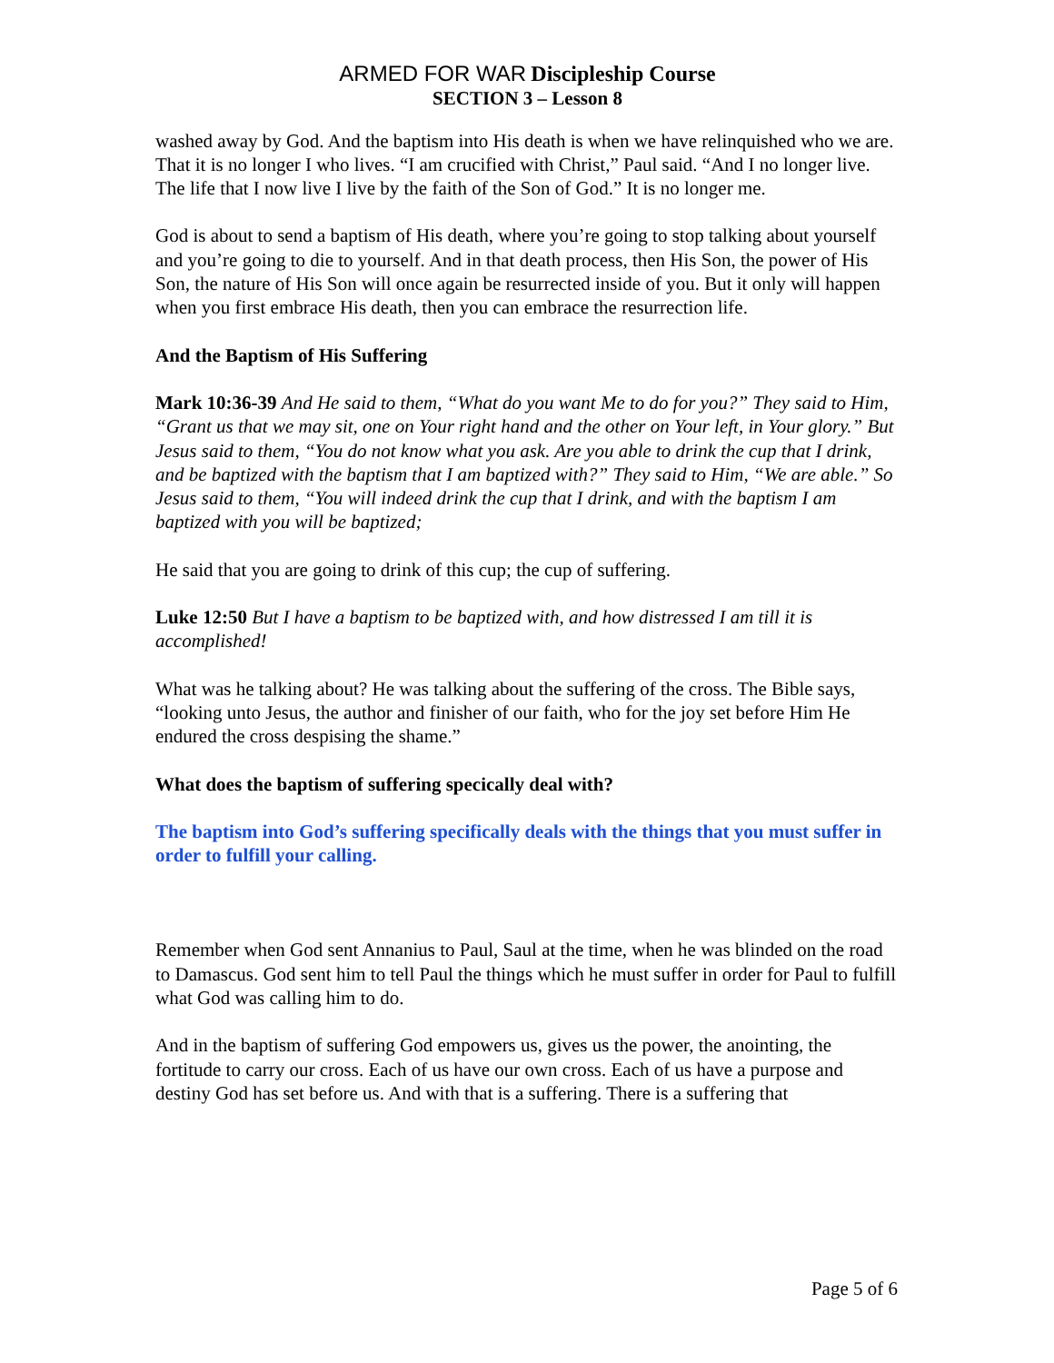ARMED FOR WAR Discipleship Course
SECTION 3 – Lesson 8
washed away by God. And the baptism into His death is when we have relinquished who we are. That it is no longer I who lives. “I am crucified with Christ,” Paul said. “And I no longer live. The life that I now live I live by the faith of the Son of God.” It is no longer me.
God is about to send a baptism of His death, where you’re going to stop talking about yourself and you’re going to die to yourself. And in that death process, then His Son, the power of His Son, the nature of His Son will once again be resurrected inside of you. But it only will happen when you first embrace His death, then you can embrace the resurrection life.
And the Baptism of His Suffering
Mark 10:36-39 And He said to them, “What do you want Me to do for you?” They said to Him, “Grant us that we may sit, one on Your right hand and the other on Your left, in Your glory.” But Jesus said to them, “You do not know what you ask. Are you able to drink the cup that I drink, and be baptized with the baptism that I am baptized with?” They said to Him, “We are able.” So Jesus said to them, “You will indeed drink the cup that I drink, and with the baptism I am baptized with you will be baptized;
He said that you are going to drink of this cup; the cup of suffering.
Luke 12:50 But I have a baptism to be baptized with, and how distressed I am till it is accomplished!
What was he talking about? He was talking about the suffering of the cross. The Bible says, “looking unto Jesus, the author and finisher of our faith, who for the joy set before Him He endured the cross despising the shame.”
What does the baptism of suffering specically deal with?
The baptism into God’s suffering specifically deals with the things that you must suffer in order to fulfill your calling.
Remember when God sent Annanius to Paul, Saul at the time, when he was blinded on the road to Damascus. God sent him to tell Paul the things which he must suffer in order for Paul to fulfill what God was calling him to do.
And in the baptism of suffering God empowers us, gives us the power, the anointing, the fortitude to carry our cross. Each of us have our own cross. Each of us have a purpose and destiny God has set before us. And with that is a suffering. There is a suffering that
Page 5 of 6